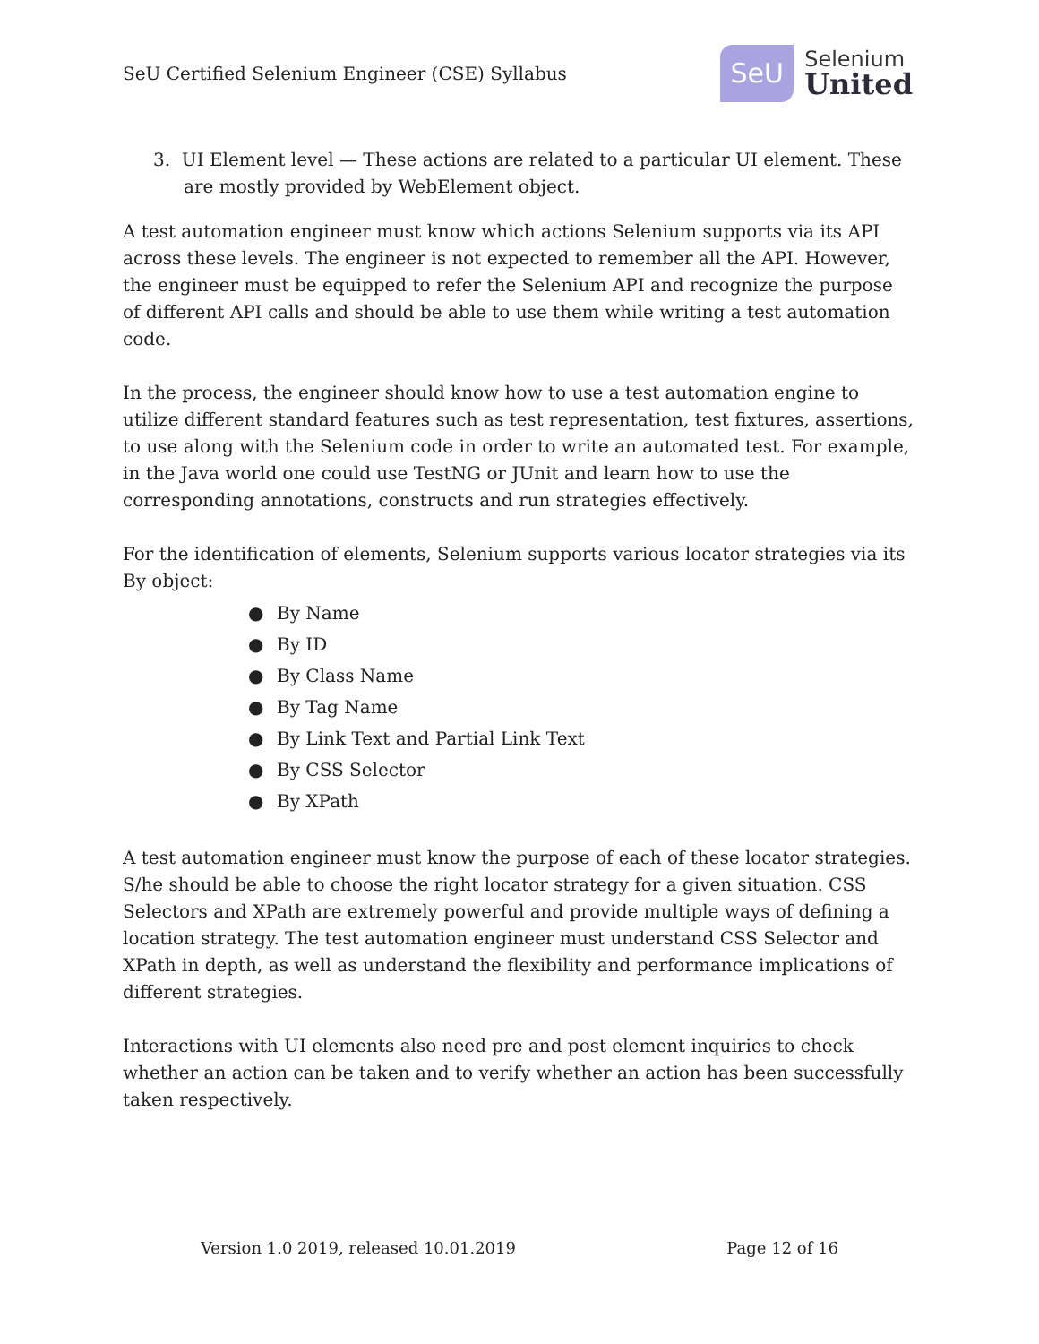SeU Certified Selenium Engineer (CSE) Syllabus
SeU
Selenium
United
3. UI Element level — These actions are related to a particular UI element. These are mostly provided by WebElement object.
A test automation engineer must know which actions Selenium supports via its API across these levels. The engineer is not expected to remember all the API. However, the engineer must be equipped to refer the Selenium API and recognize the purpose of different API calls and should be able to use them while writing a test automation code.
In the process, the engineer should know how to use a test automation engine to utilize different standard features such as test representation, test fixtures, assertions, to use along with the Selenium code in order to write an automated test. For example, in the Java world one could use TestNG or JUnit and learn how to use the corresponding annotations, constructs and run strategies effectively.
For the identification of elements, Selenium supports various locator strategies via its By object:
● By Name
● By ID
● By Class Name
● By Tag Name
● By Link Text and Partial Link Text
● By CSS Selector
● By XPath
A test automation engineer must know the purpose of each of these locator strategies. S/he should be able to choose the right locator strategy for a given situation. CSS Selectors and XPath are extremely powerful and provide multiple ways of defining a location strategy. The test automation engineer must understand CSS Selector and XPath in depth, as well as understand the flexibility and performance implications of different strategies.
Interactions with UI elements also need pre and post element inquiries to check whether an action can be taken and to verify whether an action has been successfully taken respectively.
Version 1.0 2019, released 10.01.2019
Page 12 of 16